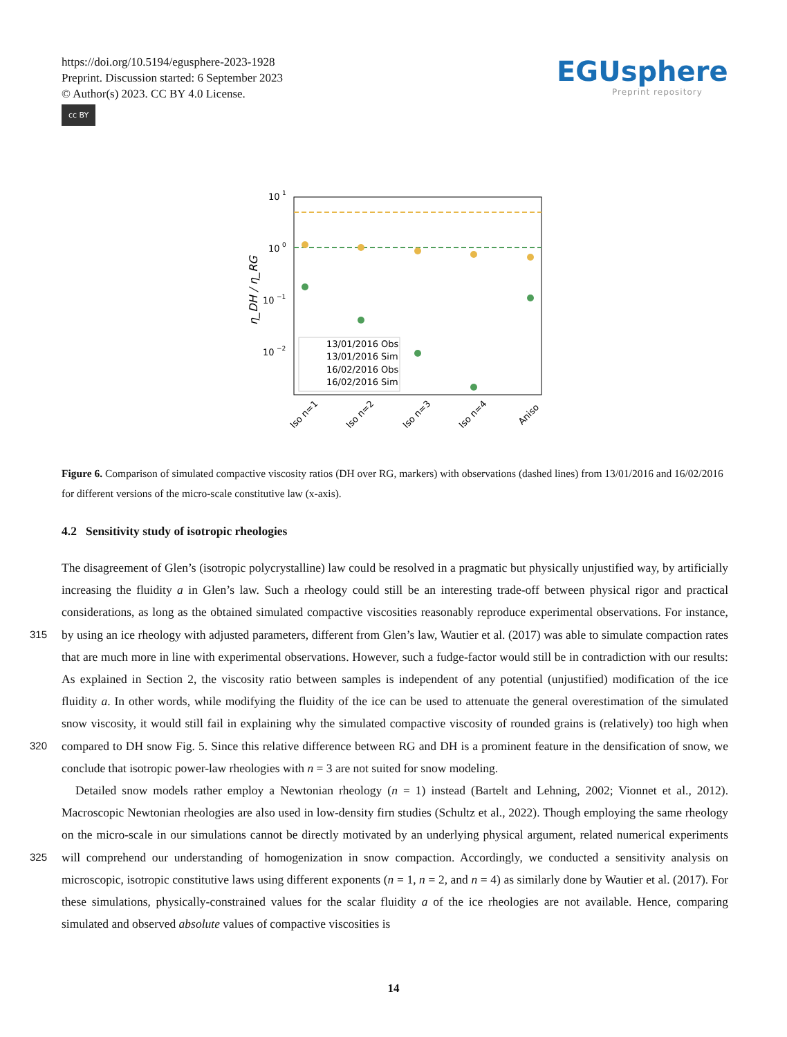https://doi.org/10.5194/egusphere-2023-1928
Preprint. Discussion started: 6 September 2023
© Author(s) 2023. CC BY 4.0 License.
cc BY
EGUsphere
Preprint repository
10
1
10
0
10
−1
10
−2
η_DH / η_RG
13/01/2016 Obs
13/01/2016 Sim
16/02/2016 Obs
16/02/2016 Sim
Iso n=1
Iso n=2
Iso n=3
Iso n=4
Aniso
Figure 6. Comparison of simulated compactive viscosity ratios (DH over RG, markers) with observations (dashed lines) from 13/01/2016 and 16/02/2016 for different versions of the micro-scale constitutive law (x-axis).
4.2 Sensitivity study of isotropic rheologies
315
320
325
The disagreement of Glen’s (isotropic polycrystalline) law could be resolved in a pragmatic but physically unjustified way, by artificially increasing the fluidity a in Glen’s law. Such a rheology could still be an interesting trade-off between physical rigor and practical considerations, as long as the obtained simulated compactive viscosities reasonably reproduce experimental observations. For instance, by using an ice rheology with adjusted parameters, different from Glen’s law, Wautier et al. (2017) was able to simulate compaction rates that are much more in line with experimental observations. However, such a fudge-factor would still be in contradiction with our results: As explained in Section 2, the viscosity ratio between samples is independent of any potential (unjustified) modification of the ice fluidity a. In other words, while modifying the fluidity of the ice can be used to attenuate the general overestimation of the simulated snow viscosity, it would still fail in explaining why the simulated compactive viscosity of rounded grains is (relatively) too high when compared to DH snow Fig. 5. Since this relative difference between RG and DH is a prominent feature in the densification of snow, we conclude that isotropic power-law rheologies with n = 3 are not suited for snow modeling.
Detailed snow models rather employ a Newtonian rheology (n = 1) instead (Bartelt and Lehning, 2002; Vionnet et al., 2012). Macroscopic Newtonian rheologies are also used in low-density firn studies (Schultz et al., 2022). Though employing the same rheology on the micro-scale in our simulations cannot be directly motivated by an underlying physical argument, related numerical experiments will comprehend our understanding of homogenization in snow compaction. Accordingly, we conducted a sensitivity analysis on microscopic, isotropic constitutive laws using different exponents (n = 1, n = 2, and n = 4) as similarly done by Wautier et al. (2017). For these simulations, physically-constrained values for the scalar fluidity a of the ice rheologies are not available. Hence, comparing simulated and observed absolute values of compactive viscosities is
14